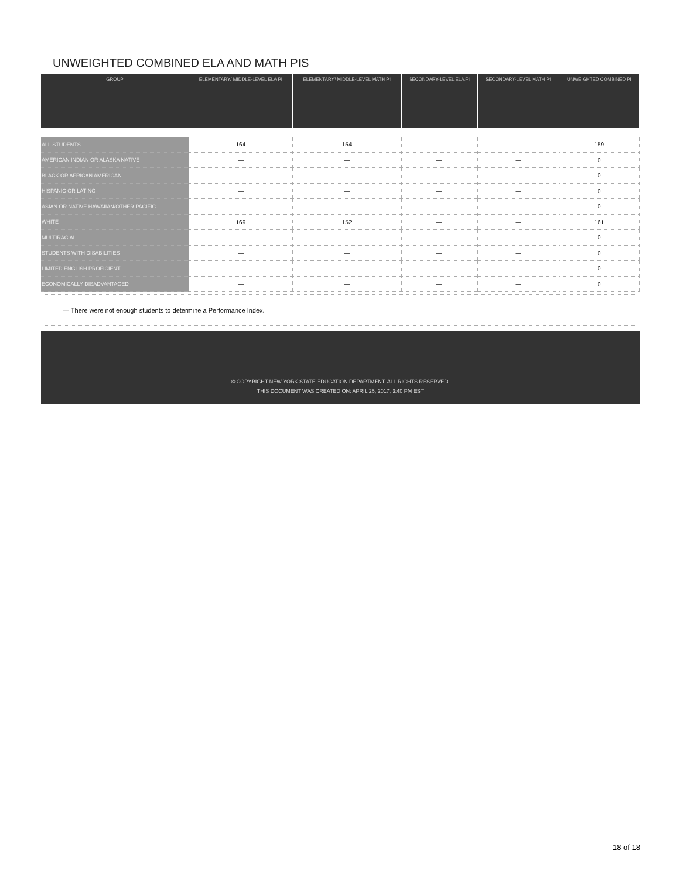UNWEIGHTED COMBINED ELA AND MATH PIS
| GROUP | ELEMENTARY/ MIDDLE-LEVEL ELA PI | ELEMENTARY/ MIDDLE-LEVEL MATH PI | SECONDARY-LEVEL ELA PI | SECONDARY-LEVEL MATH PI | UNWEIGHTED COMBINED PI |
| --- | --- | --- | --- | --- | --- |
| ALL STUDENTS | 164 | 154 | — | — | 159 |
| AMERICAN INDIAN OR ALASKA NATIVE | — | — | — | — | 0 |
| BLACK OR AFRICAN AMERICAN | — | — | — | — | 0 |
| HISPANIC OR LATINO | — | — | — | — | 0 |
| ASIAN OR NATIVE HAWAIIAN/OTHER PACIFIC | — | — | — | — | 0 |
| WHITE | 169 | 152 | — | — | 161 |
| MULTIRACIAL | — | — | — | — | 0 |
| STUDENTS WITH DISABILITIES | — | — | — | — | 0 |
| LIMITED ENGLISH PROFICIENT | — | — | — | — | 0 |
| ECONOMICALLY DISADVANTAGED | — | — | — | — | 0 |
— There were not enough students to determine a Performance Index.
© COPYRIGHT NEW YORK STATE EDUCATION DEPARTMENT, ALL RIGHTS RESERVED.
THIS DOCUMENT WAS CREATED ON: APRIL 25, 2017, 3:40 PM EST
18 of 18